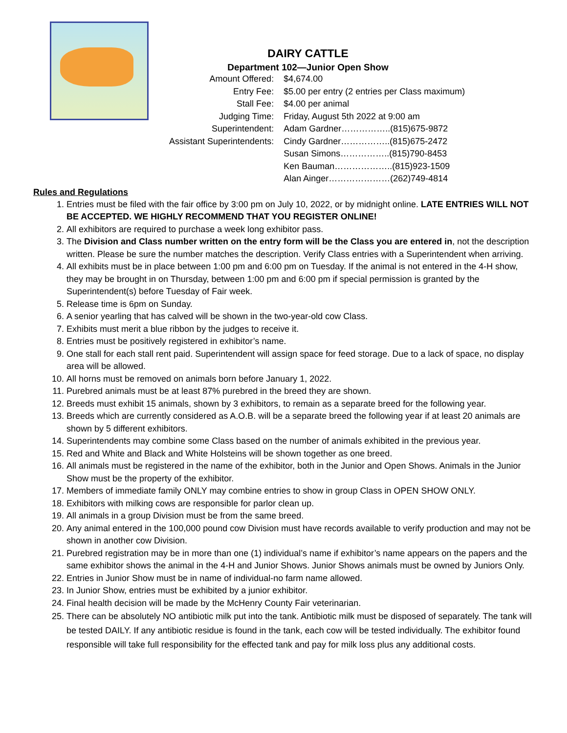DAIRY CATTLE
Department 102—Junior Open Show
| Amount Offered: | $4,674.00 |
| Entry Fee: | $5.00 per entry (2 entries per Class maximum) |
| Stall Fee: | $4.00 per animal |
| Judging Time: | Friday, August 5th 2022 at 9:00 am |
| Superintendent: | Adam Gardner……………..(815)675-9872 |
| Assistant Superintendents: | Cindy Gardner……………..(815)675-2472 |
| | Susan Simons……………..(815)790-8453 |
| | Ken Bauman………………..(815)923-1509 |
| | Alan Ainger…………………(262)749-4814 |
Rules and Regulations
1. Entries must be filed with the fair office by 3:00 pm on July 10, 2022, or by midnight online. LATE ENTRIES WILL NOT BE ACCEPTED. WE HIGHLY RECOMMEND THAT YOU REGISTER ONLINE!
2. All exhibitors are required to purchase a week long exhibitor pass.
3. The Division and Class number written on the entry form will be the Class you are entered in, not the description written. Please be sure the number matches the description. Verify Class entries with a Superintendent when arriving.
4. All exhibits must be in place between 1:00 pm and 6:00 pm on Tuesday. If the animal is not entered in the 4-H show, they may be brought in on Thursday, between 1:00 pm and 6:00 pm if special permission is granted by the Superintendent(s) before Tuesday of Fair week.
5. Release time is 6pm on Sunday.
6. A senior yearling that has calved will be shown in the two-year-old cow Class.
7. Exhibits must merit a blue ribbon by the judges to receive it.
8. Entries must be positively registered in exhibitor’s name.
9. One stall for each stall rent paid. Superintendent will assign space for feed storage. Due to a lack of space, no display area will be allowed.
10. All horns must be removed on animals born before January 1, 2022.
11. Purebred animals must be at least 87% purebred in the breed they are shown.
12. Breeds must exhibit 15 animals, shown by 3 exhibitors, to remain as a separate breed for the following year.
13. Breeds which are currently considered as A.O.B. will be a separate breed the following year if at least 20 animals are shown by 5 different exhibitors.
14. Superintendents may combine some Class based on the number of animals exhibited in the previous year.
15. Red and White and Black and White Holsteins will be shown together as one breed.
16. All animals must be registered in the name of the exhibitor, both in the Junior and Open Shows. Animals in the Junior Show must be the property of the exhibitor.
17. Members of immediate family ONLY may combine entries to show in group Class in OPEN SHOW ONLY.
18. Exhibitors with milking cows are responsible for parlor clean up.
19. All animals in a group Division must be from the same breed.
20. Any animal entered in the 100,000 pound cow Division must have records available to verify production and may not be shown in another cow Division.
21. Purebred registration may be in more than one (1) individual’s name if exhibitor’s name appears on the papers and the same exhibitor shows the animal in the 4-H and Junior Shows. Junior Shows animals must be owned by Juniors Only.
22. Entries in Junior Show must be in name of individual-no farm name allowed.
23. In Junior Show, entries must be exhibited by a junior exhibitor.
24. Final health decision will be made by the McHenry County Fair veterinarian.
25. There can be absolutely NO antibiotic milk put into the tank. Antibiotic milk must be disposed of separately. The tank will be tested DAILY. If any antibiotic residue is found in the tank, each cow will be tested individually. The exhibitor found responsible will take full responsibility for the effected tank and pay for milk loss plus any additional costs.